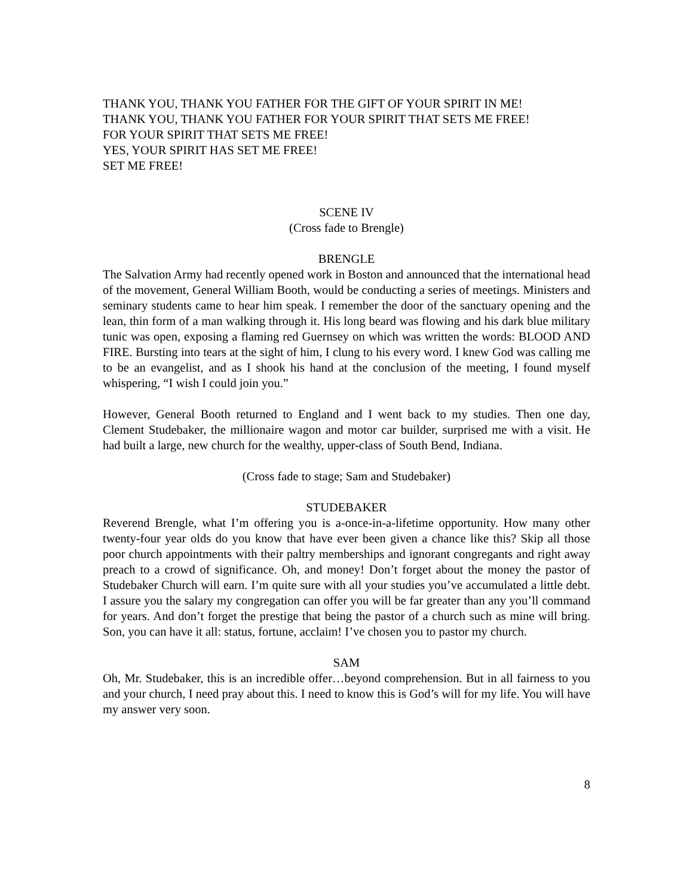THANK YOU, THANK YOU FATHER FOR THE GIFT OF YOUR SPIRIT IN ME!
THANK YOU, THANK YOU FATHER FOR YOUR SPIRIT THAT SETS ME FREE!
FOR YOUR SPIRIT THAT SETS ME FREE!
YES, YOUR SPIRIT HAS SET ME FREE!
SET ME FREE!
SCENE IV
(Cross fade to Brengle)
BRENGLE
The Salvation Army had recently opened work in Boston and announced that the international head of the movement, General William Booth, would be conducting a series of meetings. Ministers and seminary students came to hear him speak. I remember the door of the sanctuary opening and the lean, thin form of a man walking through it. His long beard was flowing and his dark blue military tunic was open, exposing a flaming red Guernsey on which was written the words: BLOOD AND FIRE. Bursting into tears at the sight of him, I clung to his every word. I knew God was calling me to be an evangelist, and as I shook his hand at the conclusion of the meeting, I found myself whispering, “I wish I could join you.”
However, General Booth returned to England and I went back to my studies. Then one day, Clement Studebaker, the millionaire wagon and motor car builder, surprised me with a visit. He had built a large, new church for the wealthy, upper-class of South Bend, Indiana.
(Cross fade to stage; Sam and Studebaker)
STUDEBAKER
Reverend Brengle, what I’m offering you is a-once-in-a-lifetime opportunity. How many other twenty-four year olds do you know that have ever been given a chance like this? Skip all those poor church appointments with their paltry memberships and ignorant congregants and right away preach to a crowd of significance. Oh, and money! Don’t forget about the money the pastor of Studebaker Church will earn. I’m quite sure with all your studies you’ve accumulated a little debt. I assure you the salary my congregation can offer you will be far greater than any you’ll command for years. And don’t forget the prestige that being the pastor of a church such as mine will bring. Son, you can have it all: status, fortune, acclaim! I’ve chosen you to pastor my church.
SAM
Oh, Mr. Studebaker, this is an incredible offer…beyond comprehension. But in all fairness to you and your church, I need pray about this. I need to know this is God’s will for my life. You will have my answer very soon.
8